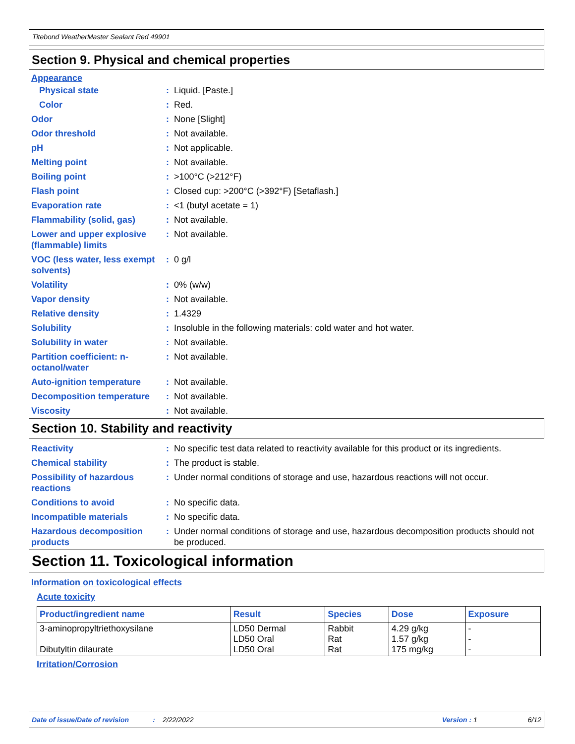Titebond WeatherMaster Sealant Red 49901
Section 9. Physical and chemical properties
Appearance
Physical state: Liquid. [Paste.]
Color: Red.
Odor: None [Slight]
Odor threshold: Not available.
pH: Not applicable.
Melting point: Not available.
Boiling point: >100°C (>212°F)
Flash point: Closed cup: >200°C (>392°F) [Setaflash.]
Evaporation rate: <1 (butyl acetate = 1)
Flammability (solid, gas): Not available.
Lower and upper explosive (flammable) limits: Not available.
VOC (less water, less exempt solvents): 0 g/l
Volatility: 0% (w/w)
Vapor density: Not available.
Relative density: 1.4329
Solubility: Insoluble in the following materials: cold water and hot water.
Solubility in water: Not available.
Partition coefficient: n-octanol/water: Not available.
Auto-ignition temperature: Not available.
Decomposition temperature: Not available.
Viscosity: Not available.
Section 10. Stability and reactivity
Reactivity: No specific test data related to reactivity available for this product or its ingredients.
Chemical stability: The product is stable.
Possibility of hazardous reactions: Under normal conditions of storage and use, hazardous reactions will not occur.
Conditions to avoid: No specific data.
Incompatible materials: No specific data.
Hazardous decomposition products: Under normal conditions of storage and use, hazardous decomposition products should not be produced.
Section 11. Toxicological information
Information on toxicological effects
Acute toxicity
| Product/ingredient name | Result | Species | Dose | Exposure |
| --- | --- | --- | --- | --- |
| 3-aminopropyltriethoxysilane Dibutyltin dilaurate | LD50 Dermal LD50 Oral LD50 Oral | Rabbit Rat Rat | 4.29 g/kg 1.57 g/kg 175 mg/kg | - - - |
Irritation/Corrosion
Date of issue/Date of revision: 2/22/2022 Version : 1 6/12